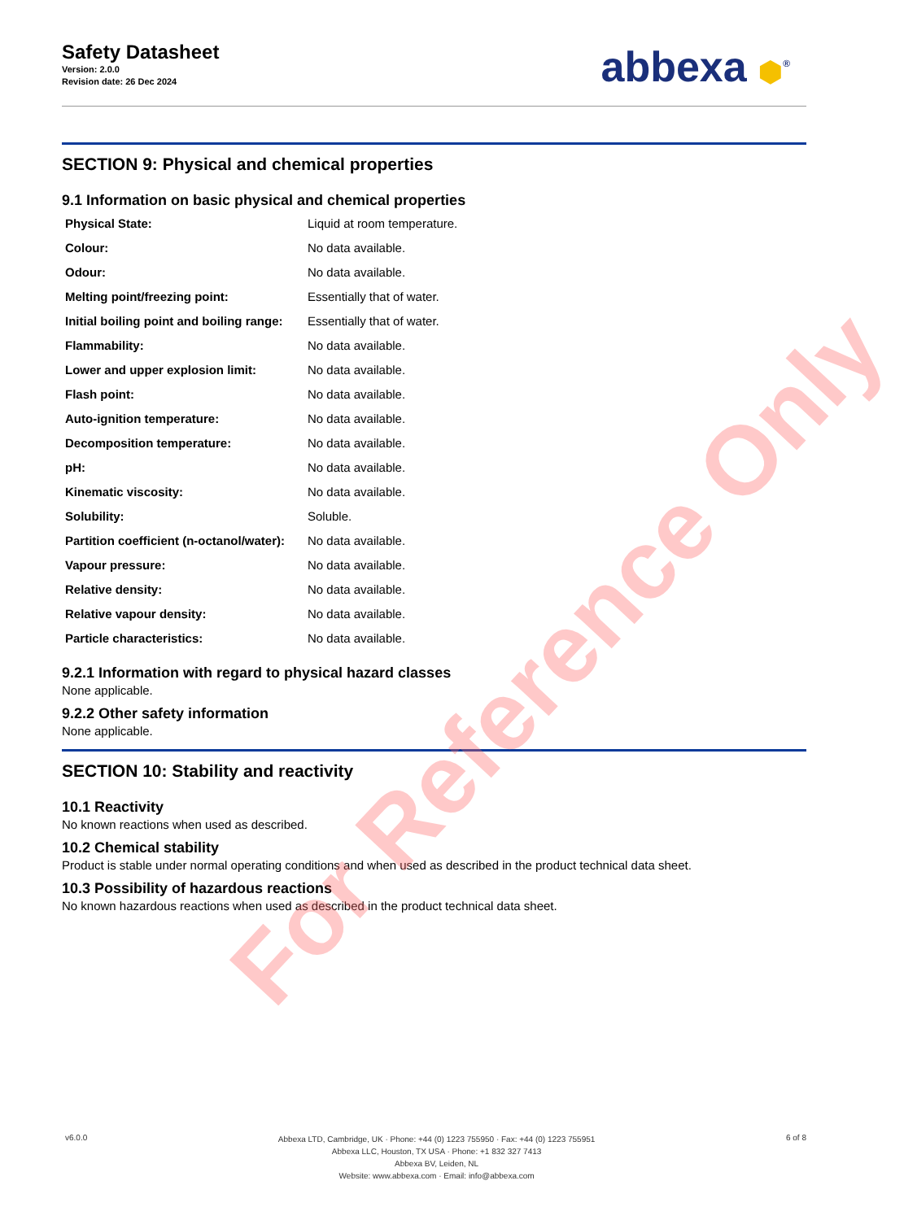Safety Datasheet
Version: 2.0.0
Revision date: 26 Dec 2024
abbexa ⬢<sup>®</sup>
SECTION 9: Physical and chemical properties
9.1 Information on basic physical and chemical properties
| Physical State: | Liquid at room temperature. |
| Colour: | No data available. |
| Odour: | No data available. |
| Melting point/freezing point: | Essentially that of water. |
| Initial boiling point and boiling range: | Essentially that of water. |
| Flammability: | No data available. |
| Lower and upper explosion limit: | No data available. |
| Flash point: | No data available. |
| Auto-ignition temperature: | No data available. |
| Decomposition temperature: | No data available. |
| pH: | No data available. |
| Kinematic viscosity: | No data available. |
| Solubility: | Soluble. |
| Partition coefficient (n-octanol/water): | No data available. |
| Vapour pressure: | No data available. |
| Relative density: | No data available. |
| Relative vapour density: | No data available. |
| Particle characteristics: | No data available. |
9.2.1 Information with regard to physical hazard classes
None applicable.
9.2.2 Other safety information
None applicable.
SECTION 10: Stability and reactivity
10.1 Reactivity
No known reactions when used as described.
10.2 Chemical stability
Product is stable under normal operating conditions and when used as described in the product technical data sheet.
10.3 Possibility of hazardous reactions
No known hazardous reactions when used as described in the product technical data sheet.
v6.0.0
Abbexa LTD, Cambridge, UK · Phone: +44 (0) 1223 755950 · Fax: +44 (0) 1223 755951
Abbexa LLC, Houston, TX USA · Phone: +1 832 327 7413
Abbexa BV, Leiden, NL
Website: www.abbexa.com · Email: info@abbexa.com
6 of 8
For Reference Only